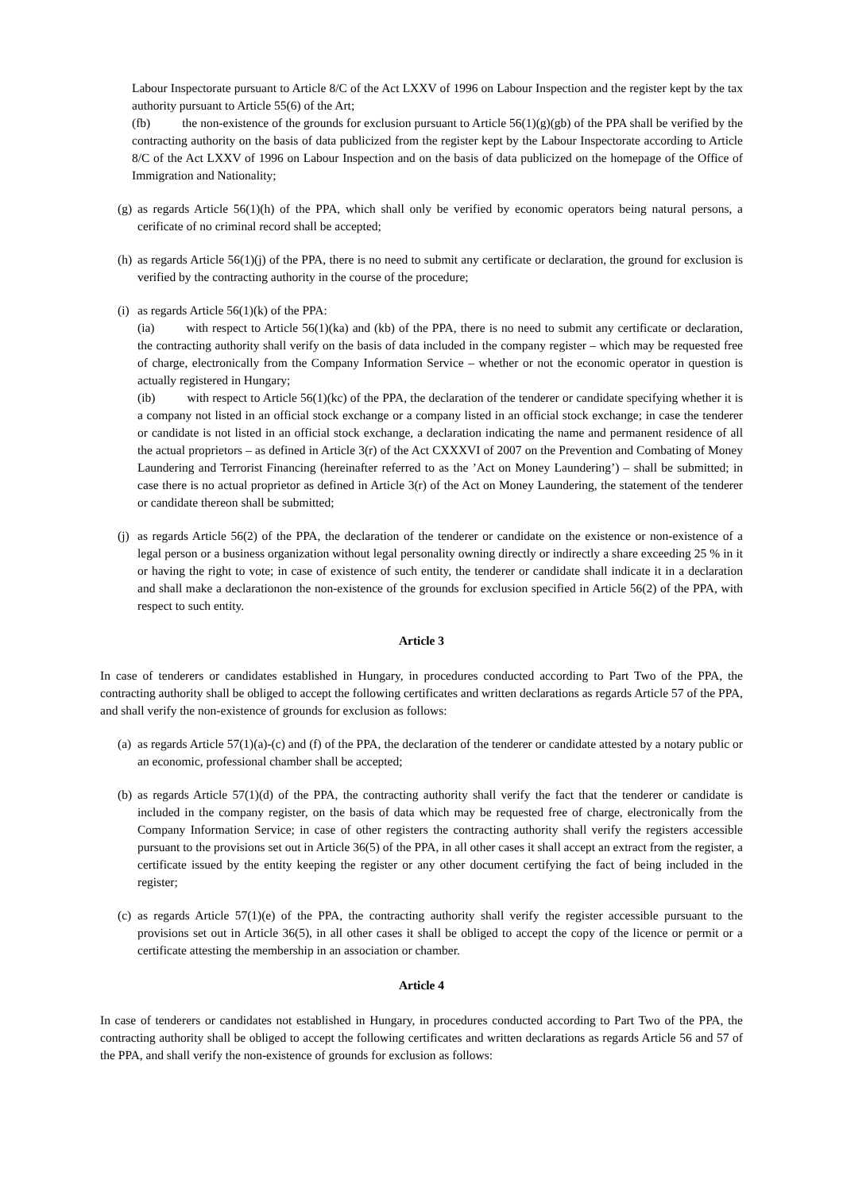Labour Inspectorate pursuant to Article 8/C of the Act LXXV of 1996 on Labour Inspection and the register kept by the tax authority pursuant to Article 55(6) of the Art;
(fb) the non-existence of the grounds for exclusion pursuant to Article 56(1)(g)(gb) of the PPA shall be verified by the contracting authority on the basis of data publicized from the register kept by the Labour Inspectorate according to Article 8/C of the Act LXXV of 1996 on Labour Inspection and on the basis of data publicized on the homepage of the Office of Immigration and Nationality;
(g)
as regards Article 56(1)(h) of the PPA, which shall only be verified by economic operators being natural persons, a cerificate of no criminal record shall be accepted;
(h)
as regards Article 56(1)(j) of the PPA, there is no need to submit any certificate or declaration, the ground for exclusion is verified by the contracting authority in the course of the procedure;
(i)
as regards Article 56(1)(k) of the PPA:
(ia) with respect to Article 56(1)(ka) and (kb) of the PPA, there is no need to submit any certificate or declaration, the contracting authority shall verify on the basis of data included in the company register – which may be requested free of charge, electronically from the Company Information Service – whether or not the economic operator in question is actually registered in Hungary;
(ib) with respect to Article 56(1)(kc) of the PPA, the declaration of the tenderer or candidate specifying whether it is a company not listed in an official stock exchange or a company listed in an official stock exchange; in case the tenderer or candidate is not listed in an official stock exchange, a declaration indicating the name and permanent residence of all the actual proprietors – as defined in Article 3(r) of the Act CXXXVI of 2007 on the Prevention and Combating of Money Laundering and Terrorist Financing (hereinafter referred to as the ’Act on Money Laundering’) – shall be submitted; in case there is no actual proprietor as defined in Article 3(r) of the Act on Money Laundering, the statement of the tenderer or candidate thereon shall be submitted;
(j)
as regards Article 56(2) of the PPA, the declaration of the tenderer or candidate on the existence or non-existence of a legal person or a business organization without legal personality owning directly or indirectly a share exceeding 25 % in it or having the right to vote; in case of existence of such entity, the tenderer or candidate shall indicate it in a declaration and shall make a declarationon the non-existence of the grounds for exclusion specified in Article 56(2) of the PPA, with respect to such entity.
Article 3
In case of tenderers or candidates established in Hungary, in procedures conducted according to Part Two of the PPA, the contracting authority shall be obliged to accept the following certificates and written declarations as regards Article 57 of the PPA, and shall verify the non-existence of grounds for exclusion as follows:
(a)
as regards Article 57(1)(a)-(c) and (f) of the PPA, the declaration of the tenderer or candidate attested by a notary public or an economic, professional chamber shall be accepted;
(b)
as regards Article 57(1)(d) of the PPA, the contracting authority shall verify the fact that the tenderer or candidate is included in the company register, on the basis of data which may be requested free of charge, electronically from the Company Information Service; in case of other registers the contracting authority shall verify the registers accessible pursuant to the provisions set out in Article 36(5) of the PPA, in all other cases it shall accept an extract from the register, a certificate issued by the entity keeping the register or any other document certifying the fact of being included in the register;
(c)
as regards Article 57(1)(e) of the PPA, the contracting authority shall verify the register accessible pursuant to the provisions set out in Article 36(5), in all other cases it shall be obliged to accept the copy of the licence or permit or a certificate attesting the membership in an association or chamber.
Article 4
In case of tenderers or candidates not established in Hungary, in procedures conducted according to Part Two of the PPA, the contracting authority shall be obliged to accept the following certificates and written declarations as regards Article 56 and 57 of the PPA, and shall verify the non-existence of grounds for exclusion as follows: